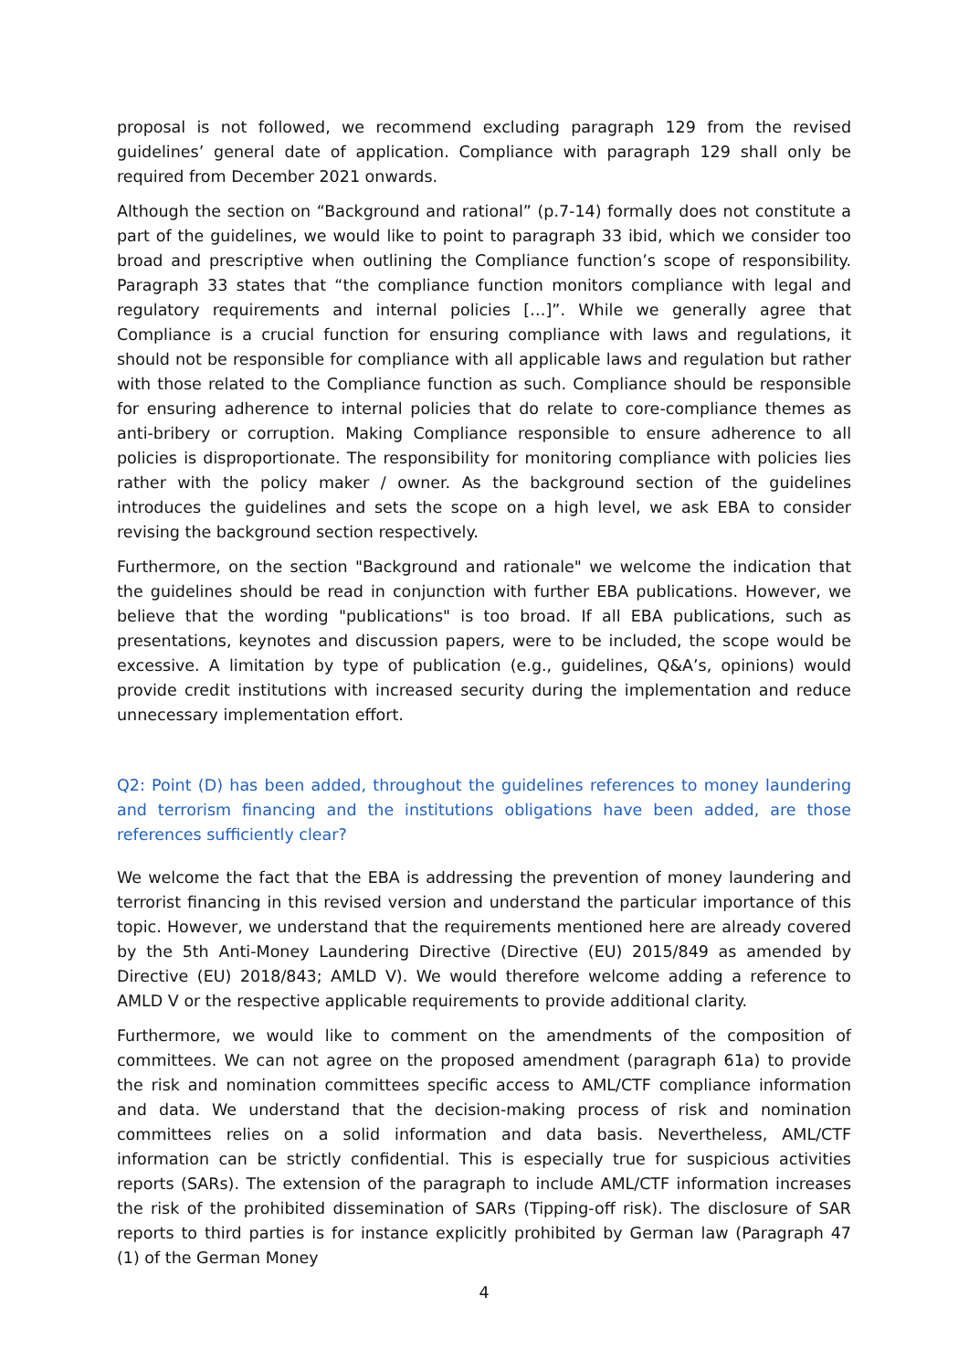proposal is not followed, we recommend excluding paragraph 129 from the revised guidelines’ general date of application. Compliance with paragraph 129 shall only be required from December 2021 onwards.
Although the section on “Background and rational” (p.7-14) formally does not constitute a part of the guidelines, we would like to point to paragraph 33 ibid, which we consider too broad and prescriptive when outlining the Compliance function’s scope of responsibility. Paragraph 33 states that “the compliance function monitors compliance with legal and regulatory requirements and internal policies […]”. While we generally agree that Compliance is a crucial function for ensuring compliance with laws and regulations, it should not be responsible for compliance with all applicable laws and regulation but rather with those related to the Compliance function as such. Compliance should be responsible for ensuring adherence to internal policies that do relate to core-compliance themes as anti-bribery or corruption. Making Compliance responsible to ensure adherence to all policies is disproportionate. The responsibility for monitoring compliance with policies lies rather with the policy maker / owner. As the background section of the guidelines introduces the guidelines and sets the scope on a high level, we ask EBA to consider revising the background section respectively.
Furthermore, on the section "Background and rationale" we welcome the indication that the guidelines should be read in conjunction with further EBA publications. However, we believe that the wording "publications" is too broad. If all EBA publications, such as presentations, keynotes and discussion papers, were to be included, the scope would be excessive. A limitation by type of publication (e.g., guidelines, Q&A’s, opinions) would provide credit institutions with increased security during the implementation and reduce unnecessary implementation effort.
Q2: Point (D) has been added, throughout the guidelines references to money laundering and terrorism financing and the institutions obligations have been added, are those references sufficiently clear?
We welcome the fact that the EBA is addressing the prevention of money laundering and terrorist financing in this revised version and understand the particular importance of this topic. However, we understand that the requirements mentioned here are already covered by the 5th Anti-Money Laundering Directive (Directive (EU) 2015/849 as amended by Directive (EU) 2018/843; AMLD V). We would therefore welcome adding a reference to AMLD V or the respective applicable requirements to provide additional clarity.
Furthermore, we would like to comment on the amendments of the composition of committees. We can not agree on the proposed amendment (paragraph 61a) to provide the risk and nomination committees specific access to AML/CTF compliance information and data. We understand that the decision-making process of risk and nomination committees relies on a solid information and data basis. Nevertheless, AML/CTF information can be strictly confidential. This is especially true for suspicious activities reports (SARs). The extension of the paragraph to include AML/CTF information increases the risk of the prohibited dissemination of SARs (Tipping-off risk). The disclosure of SAR reports to third parties is for instance explicitly prohibited by German law (Paragraph 47 (1) of the German Money
4